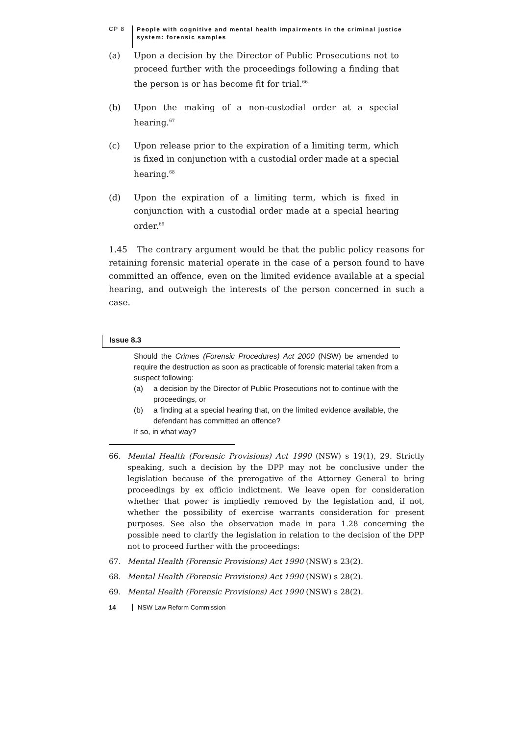CP 8
People with cognitive and mental health impairments in the criminal justice
system: forensic samples
(a) Upon a decision by the Director of Public Prosecutions not to proceed further with the proceedings following a finding that the person is or has become fit for trial.<sup>66</sup>
(b) Upon the making of a non-custodial order at a special hearing.<sup>67</sup>
(c) Upon release prior to the expiration of a limiting term, which is fixed in conjunction with a custodial order made at a special hearing.<sup>68</sup>
(d) Upon the expiration of a limiting term, which is fixed in conjunction with a custodial order made at a special hearing order.<sup>69</sup>
1.45 The contrary argument would be that the public policy reasons for retaining forensic material operate in the case of a person found to have committed an offence, even on the limited evidence available at a special hearing, and outweigh the interests of the person concerned in such a case.
Issue 8.3
Should the Crimes (Forensic Procedures) Act 2000 (NSW) be amended to require the destruction as soon as practicable of forensic material taken from a suspect following:
(a) a decision by the Director of Public Prosecutions not to continue with the proceedings, or
(b) a finding at a special hearing that, on the limited evidence available, the defendant has committed an offence?
If so, in what way?
66. Mental Health (Forensic Provisions) Act 1990 (NSW) s 19(1), 29. Strictly speaking, such a decision by the DPP may not be conclusive under the legislation because of the prerogative of the Attorney General to bring proceedings by ex officio indictment. We leave open for consideration whether that power is impliedly removed by the legislation and, if not, whether the possibility of exercise warrants consideration for present purposes. See also the observation made in para 1.28 concerning the possible need to clarify the legislation in relation to the decision of the DPP not to proceed further with the proceedings:
67. Mental Health (Forensic Provisions) Act 1990 (NSW) s 23(2).
68. Mental Health (Forensic Provisions) Act 1990 (NSW) s 28(2).
69. Mental Health (Forensic Provisions) Act 1990 (NSW) s 28(2).
14 NSW Law Reform Commission